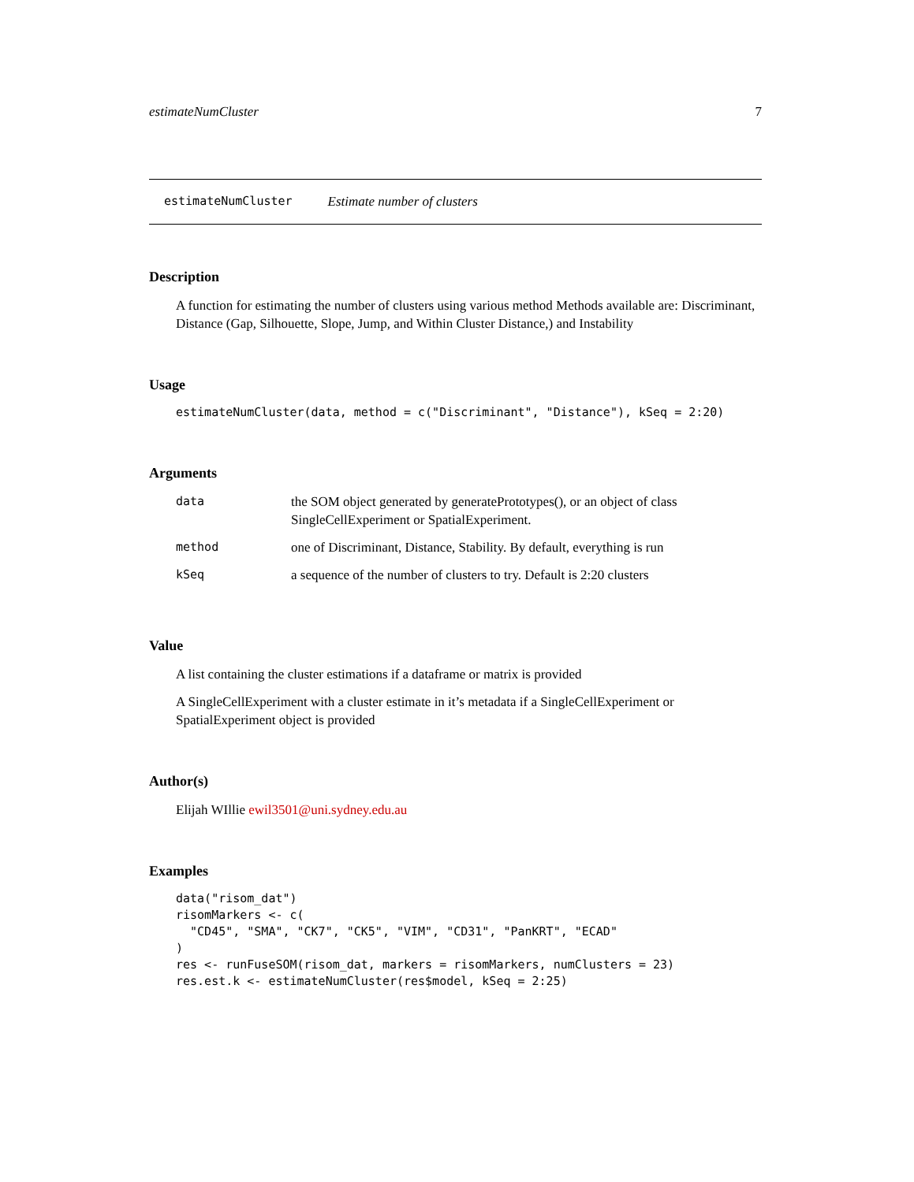estimateNumCluster 7
estimateNumCluster Estimate number of clusters
Description
A function for estimating the number of clusters using various method Methods available are: Discriminant, Distance (Gap, Silhouette, Slope, Jump, and Within Cluster Distance,) and Instability
Usage
estimateNumCluster(data, method = c("Discriminant", "Distance"), kSeq = 2:20)
Arguments
| data | the SOM object generated by generatePrototypes(), or an object of class SingleCellExperiment or SpatialExperiment. |
| method | one of Discriminant, Distance, Stability. By default, everything is run |
| kSeq | a sequence of the number of clusters to try. Default is 2:20 clusters |
Value
A list containing the cluster estimations if a dataframe or matrix is provided
A SingleCellExperiment with a cluster estimate in it’s metadata if a SingleCellExperiment or SpatialExperiment object is provided
Author(s)
Elijah WIllie ewil3501@uni.sydney.edu.au
Examples
data("risom_dat")
risomMarkers <- c(
  "CD45", "SMA", "CK7", "CK5", "VIM", "CD31", "PanKRT", "ECAD"
)
res <- runFuseSOM(risom_dat, markers = risomMarkers, numClusters = 23)
res.est.k <- estimateNumCluster(res$model, kSeq = 2:25)